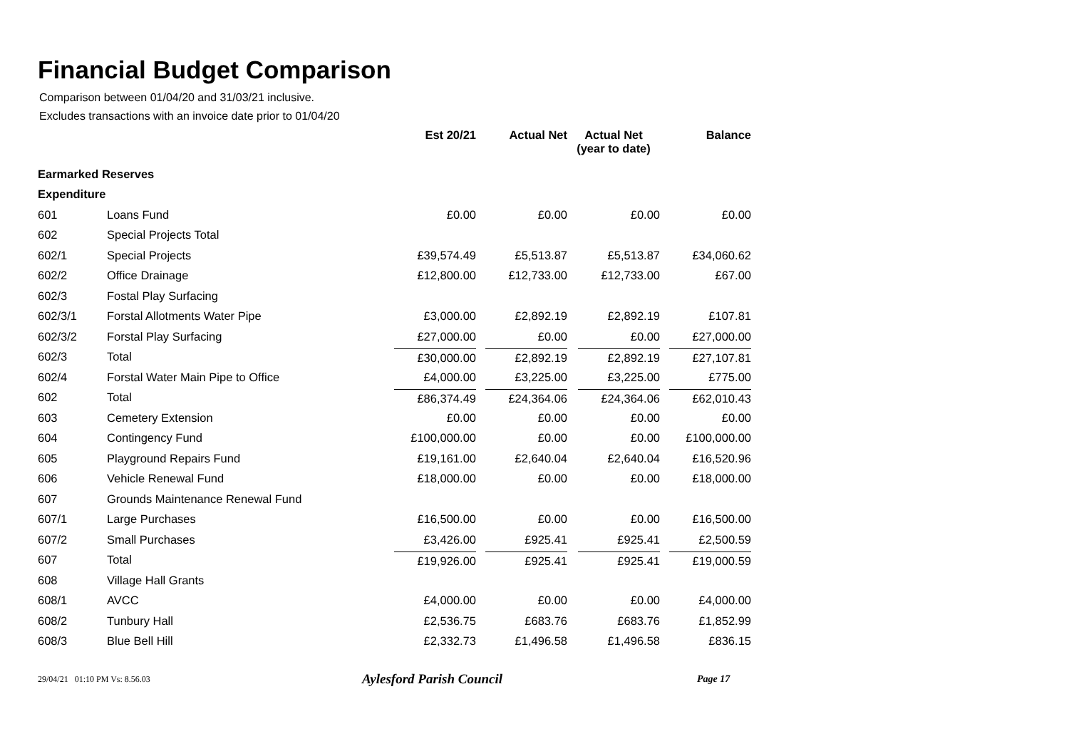Financial Budget Comparison
Comparison between 01/04/20 and 31/03/21 inclusive.
Excludes transactions with an invoice date prior to 01/04/20
| | | Est 20/21 | Actual Net | Actual Net (year to date) | Balance |
| --- | --- | --- | --- | --- | --- |
| Earmarked Reserves | | | | | |
| Expenditure | | | | | |
| 601 | Loans Fund | £0.00 | £0.00 | £0.00 | £0.00 |
| 602 | Special Projects Total | | | | |
| 602/1 | Special Projects | £39,574.49 | £5,513.87 | £5,513.87 | £34,060.62 |
| 602/2 | Office Drainage | £12,800.00 | £12,733.00 | £12,733.00 | £67.00 |
| 602/3 | Fostal Play Surfacing | | | | |
| 602/3/1 | Forstal Allotments Water Pipe | £3,000.00 | £2,892.19 | £2,892.19 | £107.81 |
| 602/3/2 | Forstal Play Surfacing | £27,000.00 | £0.00 | £0.00 | £27,000.00 |
| 602/3 | Total | £30,000.00 | £2,892.19 | £2,892.19 | £27,107.81 |
| 602/4 | Forstal Water Main Pipe to Office | £4,000.00 | £3,225.00 | £3,225.00 | £775.00 |
| 602 | Total | £86,374.49 | £24,364.06 | £24,364.06 | £62,010.43 |
| 603 | Cemetery Extension | £0.00 | £0.00 | £0.00 | £0.00 |
| 604 | Contingency Fund | £100,000.00 | £0.00 | £0.00 | £100,000.00 |
| 605 | Playground Repairs Fund | £19,161.00 | £2,640.04 | £2,640.04 | £16,520.96 |
| 606 | Vehicle Renewal Fund | £18,000.00 | £0.00 | £0.00 | £18,000.00 |
| 607 | Grounds Maintenance Renewal Fund | | | | |
| 607/1 | Large Purchases | £16,500.00 | £0.00 | £0.00 | £16,500.00 |
| 607/2 | Small Purchases | £3,426.00 | £925.41 | £925.41 | £2,500.59 |
| 607 | Total | £19,926.00 | £925.41 | £925.41 | £19,000.59 |
| 608 | Village Hall Grants | | | | |
| 608/1 | AVCC | £4,000.00 | £0.00 | £0.00 | £4,000.00 |
| 608/2 | Tunbury Hall | £2,536.75 | £683.76 | £683.76 | £1,852.99 |
| 608/3 | Blue Bell Hill | £2,332.73 | £1,496.58 | £1,496.58 | £836.15 |
29/04/21 01:10 PM Vs: 8.56.03
Aylesford Parish Council
Page 17